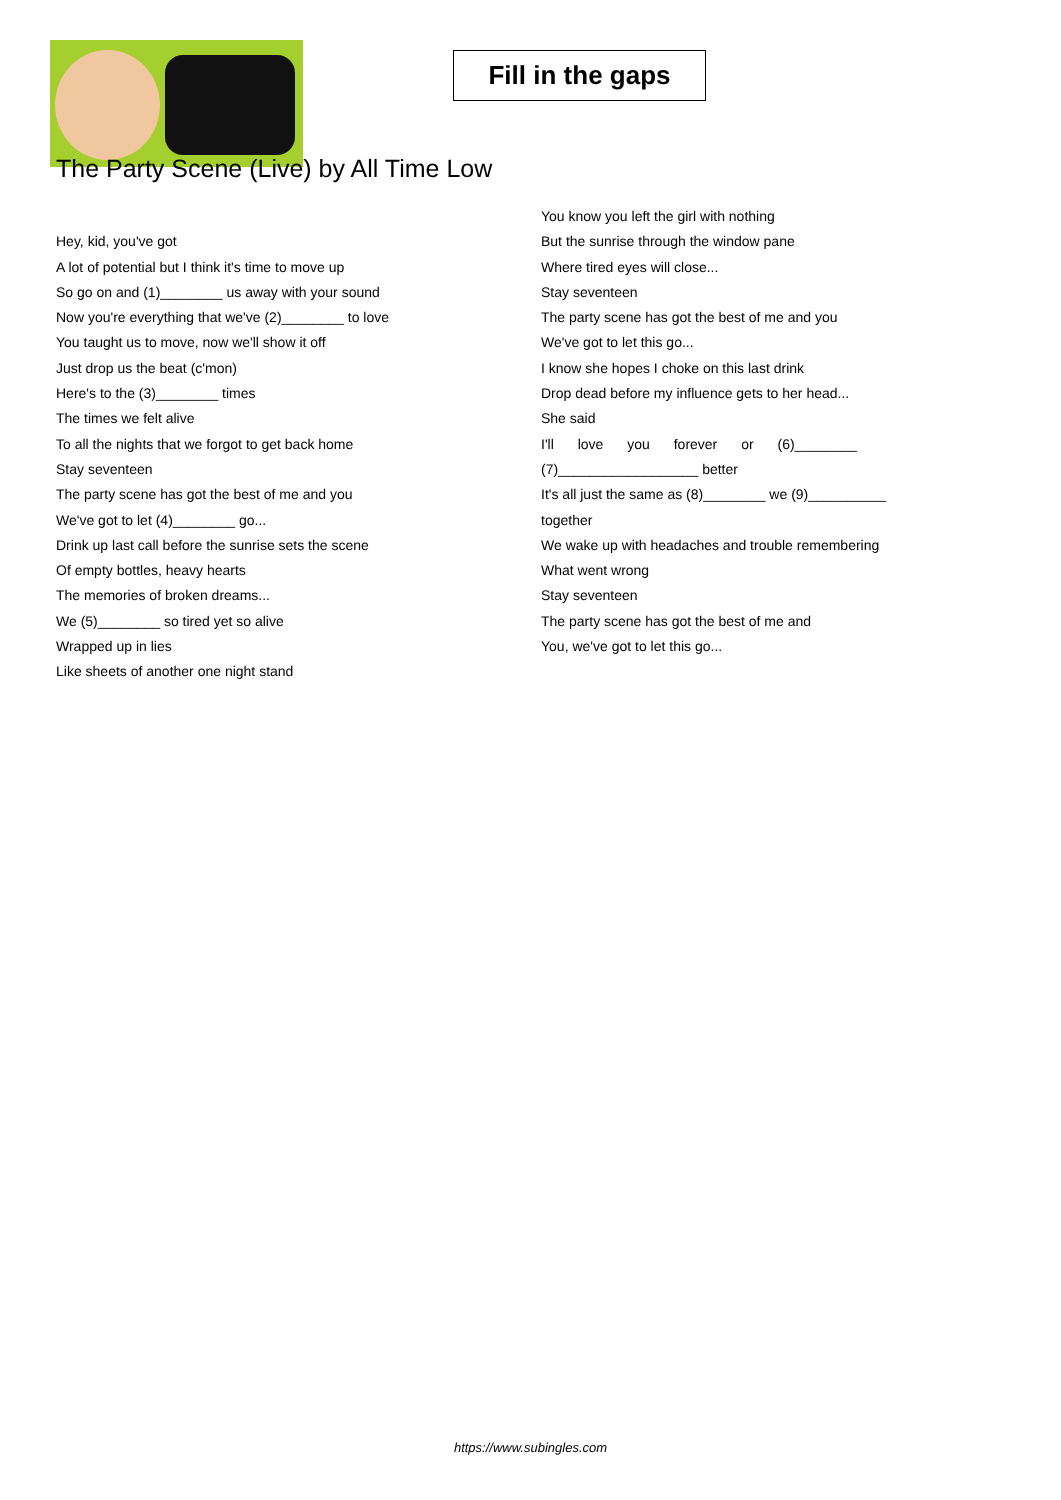Fill in the gaps
The Party Scene (Live) by All Time Low
Hey, kid, you've got
A lot of potential but I think it's time to move up
So go on and (1)________ us away with your sound
Now you're everything that we've (2)________ to love
You taught us to move, now we'll show it off
Just drop us the beat (c'mon)
Here's to the (3)________ times
The times we felt alive
To all the nights that we forgot to get back home
Stay seventeen
The party scene has got the best of me and you
We've got to let (4)________ go...
Drink up last call before the sunrise sets the scene
Of empty bottles, heavy hearts
The memories of broken dreams...
We (5)________ so tired yet so alive
Wrapped up in lies
Like sheets of another one night stand
You know you left the girl with nothing
But the sunrise through the window pane
Where tired eyes will close...
Stay seventeen
The party scene has got the best of me and you
We've got to let this go...
I know she hopes I choke on this last drink
Drop dead before my influence gets to her head...
She said
I'll love you forever or (6)________
(7)__________________ better
It's all just the same as (8)________ we (9)__________
together
We wake up with headaches and trouble remembering
What went wrong
Stay seventeen
The party scene has got the best of me and
You, we've got to let this go...
https://www.subingles.com